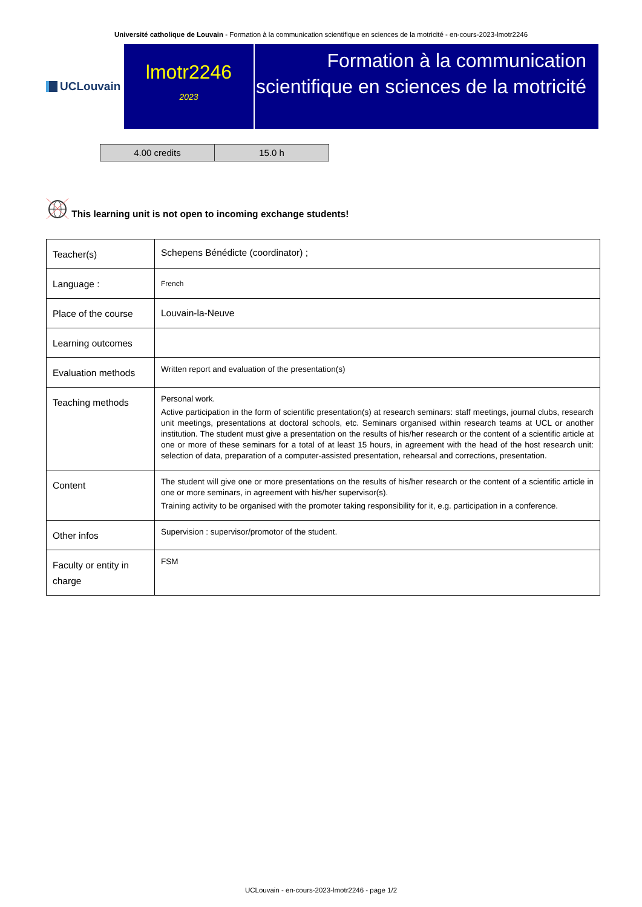Université catholique de Louvain - Formation à la communication scientifique en sciences de la motricité - en-cours-2023-lmotr2246
UCLouvain
lmotr2246
2023
Formation à la communication scientifique en sciences de la motricité
| 4.00 credits | 15.0 h |
This learning unit is not open to incoming exchange students!
| Teacher(s) | Schepens Bénédicte (coordinator) ; |
| Language : | French |
| Place of the course | Louvain-la-Neuve |
| Learning outcomes | |
| Evaluation methods | Written report and evaluation of the presentation(s) |
| Teaching methods | Personal work. Active participation in the form of scientific presentation(s) at research seminars: staff meetings, journal clubs, research unit meetings, presentations at doctoral schools, etc. Seminars organised within research teams at UCL or another institution. The student must give a presentation on the results of his/her research or the content of a scientific article at one or more of these seminars for a total of at least 15 hours, in agreement with the head of the host research unit: selection of data, preparation of a computer-assisted presentation, rehearsal and corrections, presentation. |
| Content | The student will give one or more presentations on the results of his/her research or the content of a scientific article in one or more seminars, in agreement with his/her supervisor(s). Training activity to be organised with the promoter taking responsibility for it, e.g. participation in a conference. |
| Other infos | Supervision : supervisor/promotor of the student. |
| Faculty or entity in charge | FSM |
UCLouvain - en-cours-2023-lmotr2246 - page 1/2